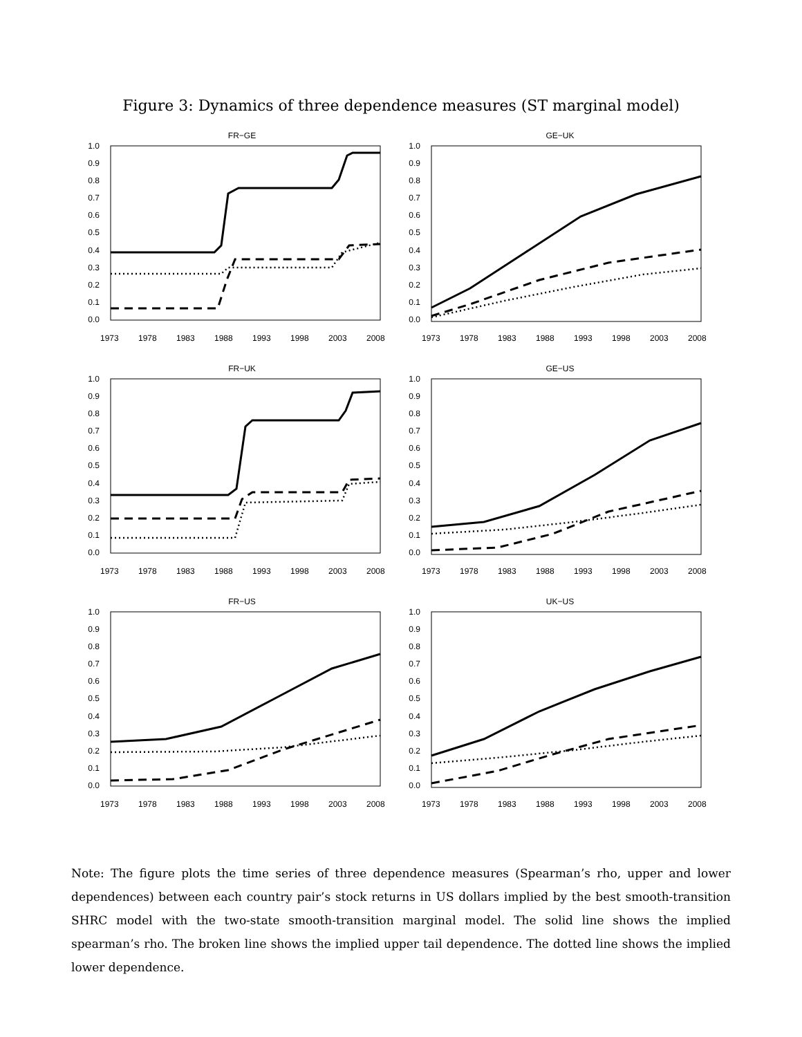Figure 3: Dynamics of three dependence measures (ST marginal model)
FR−GE
0.0
0.1
0.2
0.3
0.4
0.5
0.6
0.7
0.8
0.9
1.0
1973
1978
1983
1988
1993
1998
2003
2008
GE−UK
0.0
0.1
0.2
0.3
0.4
0.5
0.6
0.7
0.8
0.9
1.0
1973
1978
1983
1988
1993
1998
2003
2008
FR−UK
0.0
0.1
0.2
0.3
0.4
0.5
0.6
0.7
0.8
0.9
1.0
1973
1978
1983
1988
1993
1998
2003
2008
GE−US
0.0
0.1
0.2
0.3
0.4
0.5
0.6
0.7
0.8
0.9
1.0
1973
1978
1983
1988
1993
1998
2003
2008
FR−US
0.0
0.1
0.2
0.3
0.4
0.5
0.6
0.7
0.8
0.9
1.0
1973
1978
1983
1988
1993
1998
2003
2008
UK−US
0.0
0.1
0.2
0.3
0.4
0.5
0.6
0.7
0.8
0.9
1.0
1973
1978
1983
1988
1993
1998
2003
2008
Note: The figure plots the time series of three dependence measures (Spearman’s rho, upper and lower dependences) between each country pair’s stock returns in US dollars implied by the best smooth-transition SHRC model with the two-state smooth-transition marginal model. The solid line shows the implied spearman’s rho. The broken line shows the implied upper tail dependence. The dotted line shows the implied lower dependence.